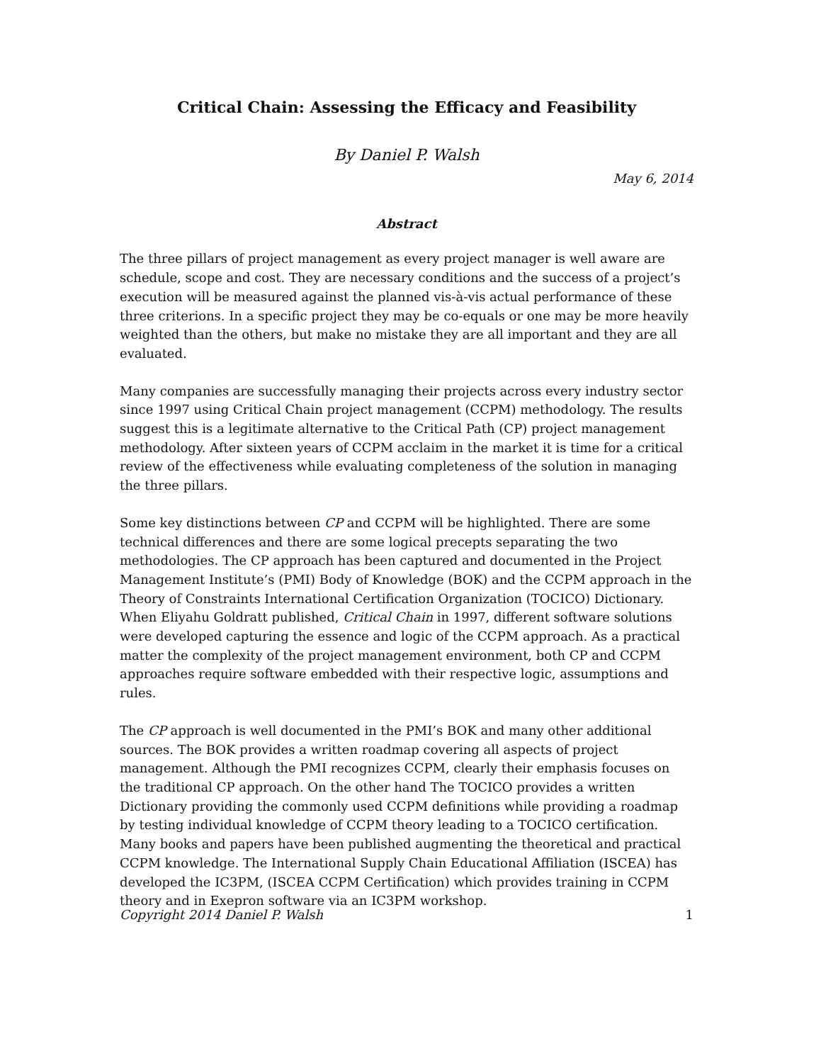Critical Chain: Assessing the Efficacy and Feasibility
By Daniel P. Walsh
May 6, 2014
Abstract
The three pillars of project management as every project manager is well aware are schedule, scope and cost. They are necessary conditions and the success of a project’s execution will be measured against the planned vis-à-vis actual performance of these three criterions. In a specific project they may be co-equals or one may be more heavily weighted than the others, but make no mistake they are all important and they are all evaluated.
Many companies are successfully managing their projects across every industry sector since 1997 using Critical Chain project management (CCPM) methodology. The results suggest this is a legitimate alternative to the Critical Path (CP) project management methodology. After sixteen years of CCPM acclaim in the market it is time for a critical review of the effectiveness while evaluating completeness of the solution in managing the three pillars.
Some key distinctions between CP and CCPM will be highlighted. There are some technical differences and there are some logical precepts separating the two methodologies. The CP approach has been captured and documented in the Project Management Institute’s (PMI) Body of Knowledge (BOK) and the CCPM approach in the Theory of Constraints International Certification Organization (TOCICO) Dictionary. When Eliyahu Goldratt published, Critical Chain in 1997, different software solutions were developed capturing the essence and logic of the CCPM approach. As a practical matter the complexity of the project management environment, both CP and CCPM approaches require software embedded with their respective logic, assumptions and rules.
The CP approach is well documented in the PMI’s BOK and many other additional sources. The BOK provides a written roadmap covering all aspects of project management. Although the PMI recognizes CCPM, clearly their emphasis focuses on the traditional CP approach. On the other hand The TOCICO provides a written Dictionary providing the commonly used CCPM definitions while providing a roadmap by testing individual knowledge of CCPM theory leading to a TOCICO certification. Many books and papers have been published augmenting the theoretical and practical CCPM knowledge. The International Supply Chain Educational Affiliation (ISCEA) has developed the IC3PM, (ISCEA CCPM Certification) which provides training in CCPM theory and in Exepron software via an IC3PM workshop.
Copyright 2014 Daniel P. Walsh 1